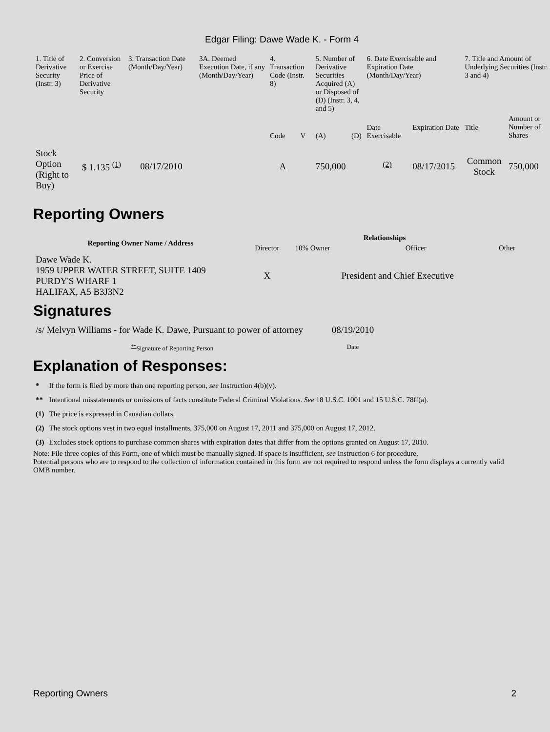Edgar Filing: Dawe Wade K. - Form 4
| 1. Title of Derivative Security (Instr. 3) | 2. Conversion or Exercise Price of Derivative Security | 3. Transaction Date (Month/Day/Year) | 3A. Deemed Execution Date, if any (Month/Day/Year) | 4. Transaction Code (Instr. 8) | | 5. Number of Derivative Securities Acquired (A) or Disposed of (D) (Instr. 3, 4, and 5) | | 6. Date Exercisable and Expiration Date (Month/Day/Year) | | 7. Title and Amount of Underlying Securities (Instr. 3 and 4) | |
| | | | | Code | V | (A) | (D) | Date Exercisable | Expiration Date | Title | Amount or Number of Shares |
| Stock Option (Right to Buy) | $ 1.135 <sup>(1)</sup> | 08/17/2010 | | A | | 750,000 | | <sup>(2)</sup> | 08/17/2015 | Common Stock | 750,000 |
Reporting Owners
| Reporting Owner Name / Address | Relationships | | | |
| --- | --- | --- | --- | --- |
| | Director | 10% Owner | Officer | Other |
| Dawe Wade K. 1959 UPPER WATER STREET, SUITE 1409 PURDY'S WHARF 1 HALIFAX, A5 B3J3N2 | X | | President and Chief Executive | |
Signatures
| /s/ Melvyn Williams - for Wade K. Dawe, Pursuant to power of attorney | 08/19/2010 | |
| <sup>**</sup> Signature of Reporting Person | Date | |
Explanation of Responses:
| * | If the form is filed by more than one reporting person, see Instruction 4(b)(v). |
| ** | Intentional misstatements or omissions of facts constitute Federal Criminal Violations. See 18 U.S.C. 1001 and 15 U.S.C. 78ff(a). |
| (1) | The price is expressed in Canadian dollars. |
| (2) | The stock options vest in two equal installments, 375,000 on August 17, 2011 and 375,000 on August 17, 2012. |
| (3) | Excludes stock options to purchase common shares with expiration dates that differ from the options granted on August 17, 2010. |
Note: File three copies of this Form, one of which must be manually signed. If space is insufficient, see Instruction 6 for procedure.
Potential persons who are to respond to the collection of information contained in this form are not required to respond unless the form displays a currently valid OMB number.
Reporting Owners 2